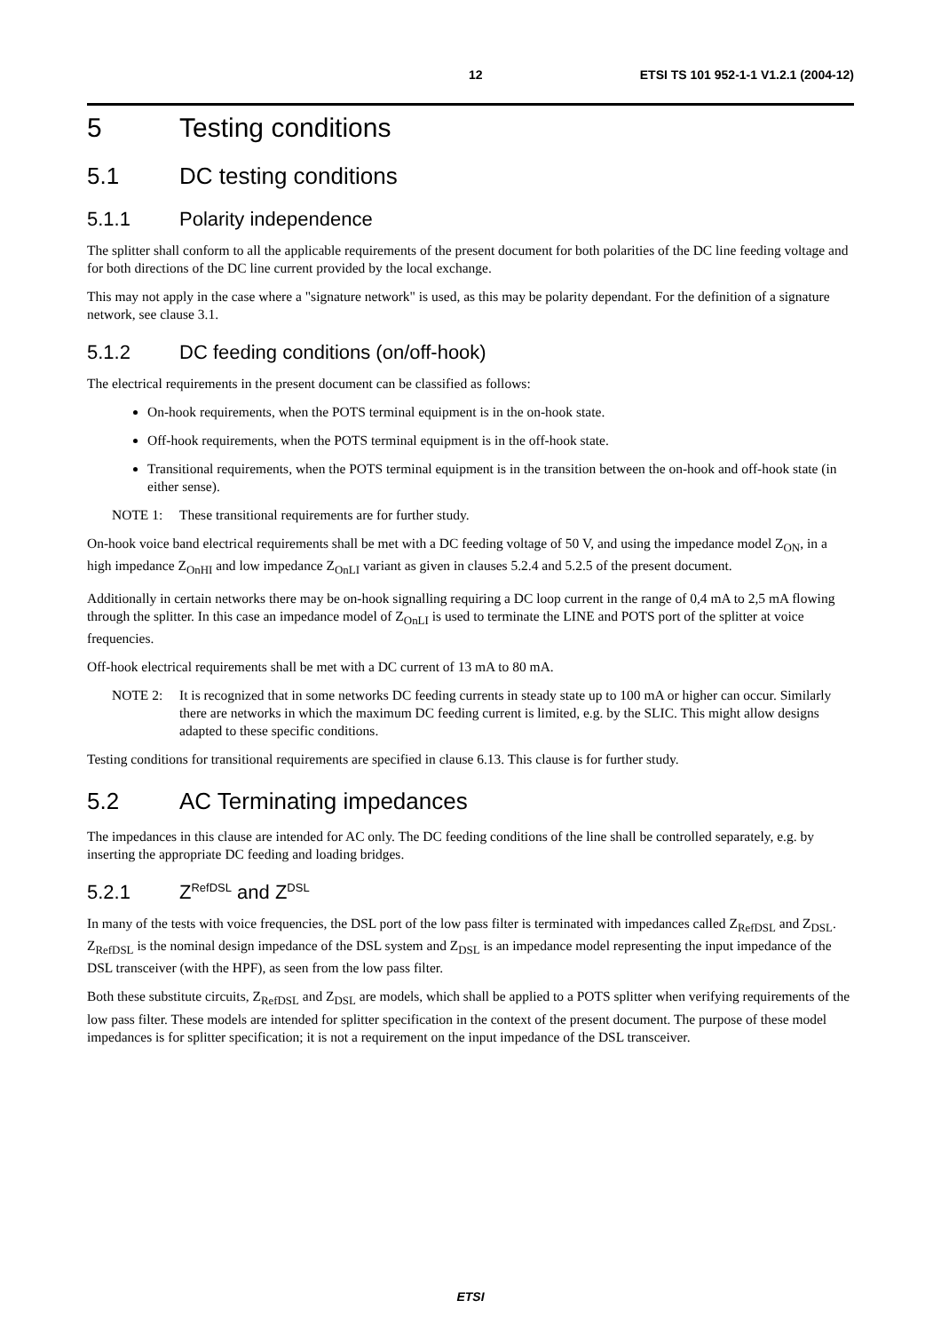12 ETSI TS 101 952-1-1 V1.2.1 (2004-12)
5 Testing conditions
5.1 DC testing conditions
5.1.1 Polarity independence
The splitter shall conform to all the applicable requirements of the present document for both polarities of the DC line feeding voltage and for both directions of the DC line current provided by the local exchange.
This may not apply in the case where a "signature network" is used, as this may be polarity dependant. For the definition of a signature network, see clause 3.1.
5.1.2 DC feeding conditions (on/off-hook)
The electrical requirements in the present document can be classified as follows:
On-hook requirements, when the POTS terminal equipment is in the on-hook state.
Off-hook requirements, when the POTS terminal equipment is in the off-hook state.
Transitional requirements, when the POTS terminal equipment is in the transition between the on-hook and off-hook state (in either sense).
NOTE 1: These transitional requirements are for further study.
On-hook voice band electrical requirements shall be met with a DC feeding voltage of 50 V, and using the impedance model Z<sub>ON</sub>, in a high impedance Z<sub>OnHI</sub> and low impedance Z<sub>OnLI</sub> variant as given in clauses 5.2.4 and 5.2.5 of the present document.
Additionally in certain networks there may be on-hook signalling requiring a DC loop current in the range of 0,4 mA to 2,5 mA flowing through the splitter. In this case an impedance model of Z<sub>OnLI</sub> is used to terminate the LINE and POTS port of the splitter at voice frequencies.
Off-hook electrical requirements shall be met with a DC current of 13 mA to 80 mA.
NOTE 2: It is recognized that in some networks DC feeding currents in steady state up to 100 mA or higher can occur. Similarly there are networks in which the maximum DC feeding current is limited, e.g. by the SLIC. This might allow designs adapted to these specific conditions.
Testing conditions for transitional requirements are specified in clause 6.13. This clause is for further study.
5.2 AC Terminating impedances
The impedances in this clause are intended for AC only. The DC feeding conditions of the line shall be controlled separately, e.g. by inserting the appropriate DC feeding and loading bridges.
5.2.1 Z<sub>RefDSL</sub> and Z<sub>DSL</sub>
In many of the tests with voice frequencies, the DSL port of the low pass filter is terminated with impedances called Z<sub>RefDSL</sub> and Z<sub>DSL</sub>. Z<sub>RefDSL</sub> is the nominal design impedance of the DSL system and Z<sub>DSL</sub> is an impedance model representing the input impedance of the DSL transceiver (with the HPF), as seen from the low pass filter.
Both these substitute circuits, Z<sub>RefDSL</sub> and Z<sub>DSL</sub> are models, which shall be applied to a POTS splitter when verifying requirements of the low pass filter. These models are intended for splitter specification in the context of the present document. The purpose of these model impedances is for splitter specification; it is not a requirement on the input impedance of the DSL transceiver.
ETSI